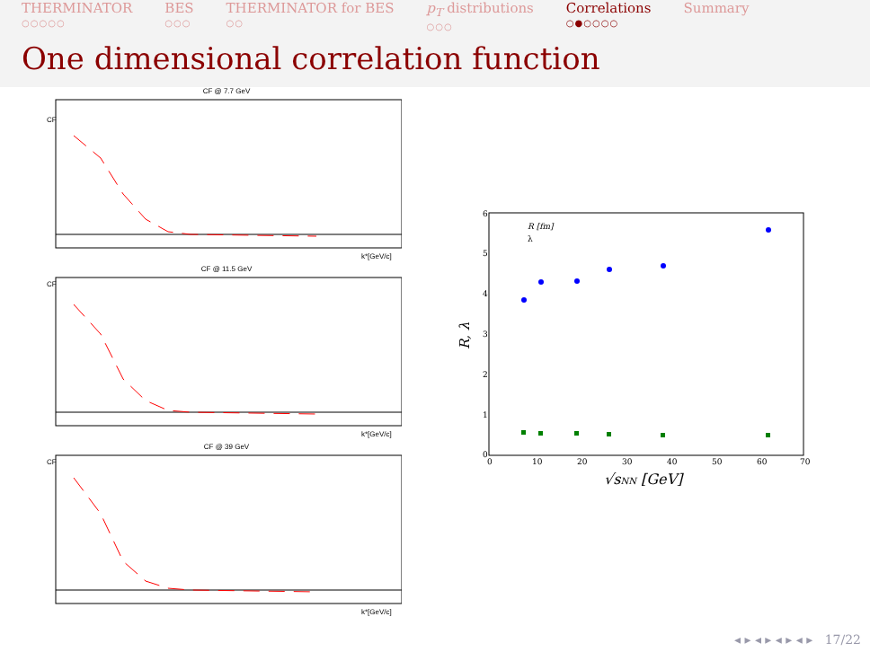THERMINATOR
○○○○○
BES
○○○
THERMINATOR for BES
○○
p<sub>T</sub> distributions
○○○
Correlations
○●○○○○
Summary
One dimensional correlation function
CF @ 7.7 GeV
CF
k*[GeV/c]
CF @ 11.5 GeV
CF
k*[GeV/c]
CF @ 39 GeV
CF
k*[GeV/c]
R, λ
6
5
4
3
2
1
0
0
10
20
30
40
50
60
70
R [fm]
λ
√sNN [GeV]
◂ ▸ ◂ ▸ ◂ ▸ ◂ ▸ 17/22